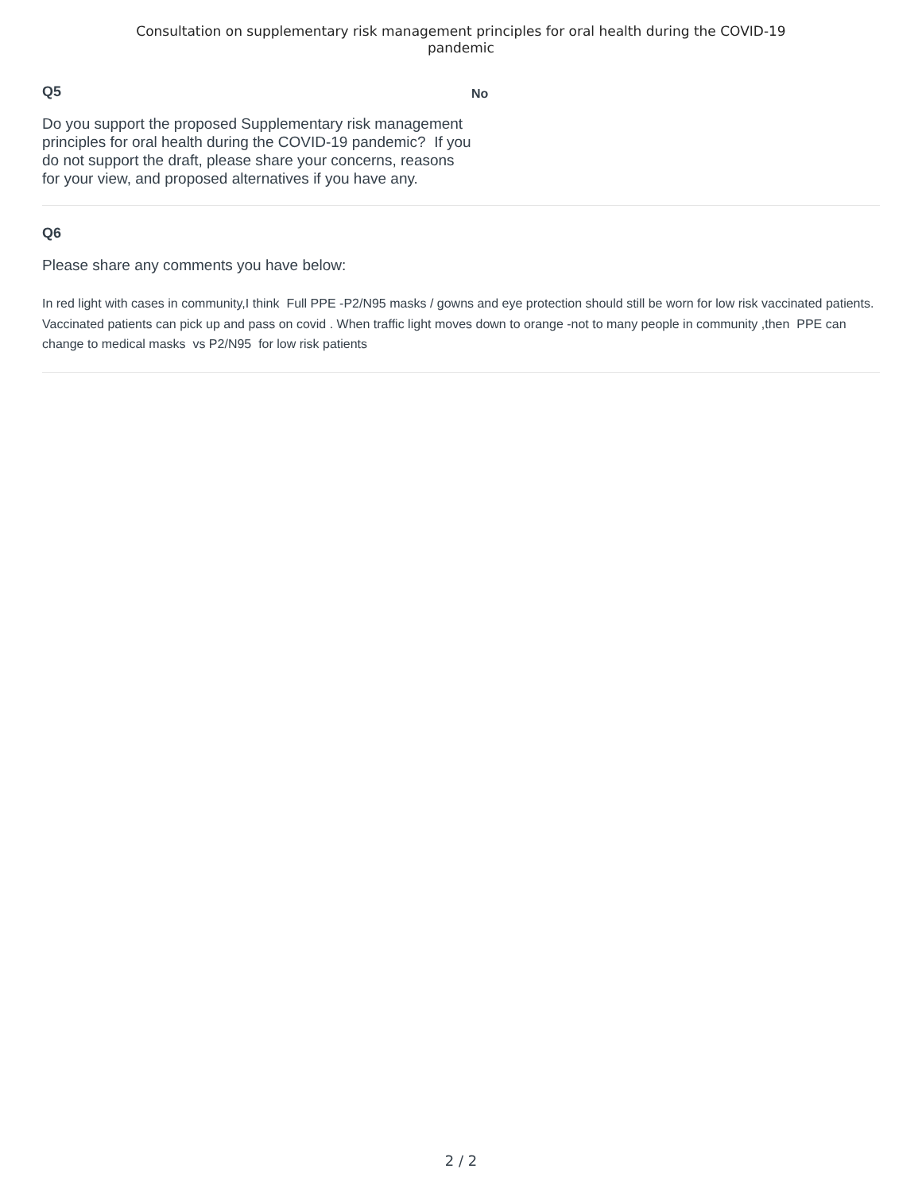Consultation on supplementary risk management principles for oral health during the COVID-19
pandemic
Q5
Do you support the proposed Supplementary risk management principles for oral health during the COVID-19 pandemic? If you do not support the draft, please share your concerns, reasons for your view, and proposed alternatives if you have any.
No
Q6
Please share any comments you have below:
In red light with cases in community,I think Full PPE -P2/N95 masks / gowns and eye protection should still be worn for low risk vaccinated patients. Vaccinated patients can pick up and pass on covid . When traffic light moves down to orange -not to many people in community ,then PPE can change to medical masks vs P2/N95 for low risk patients
2 / 2